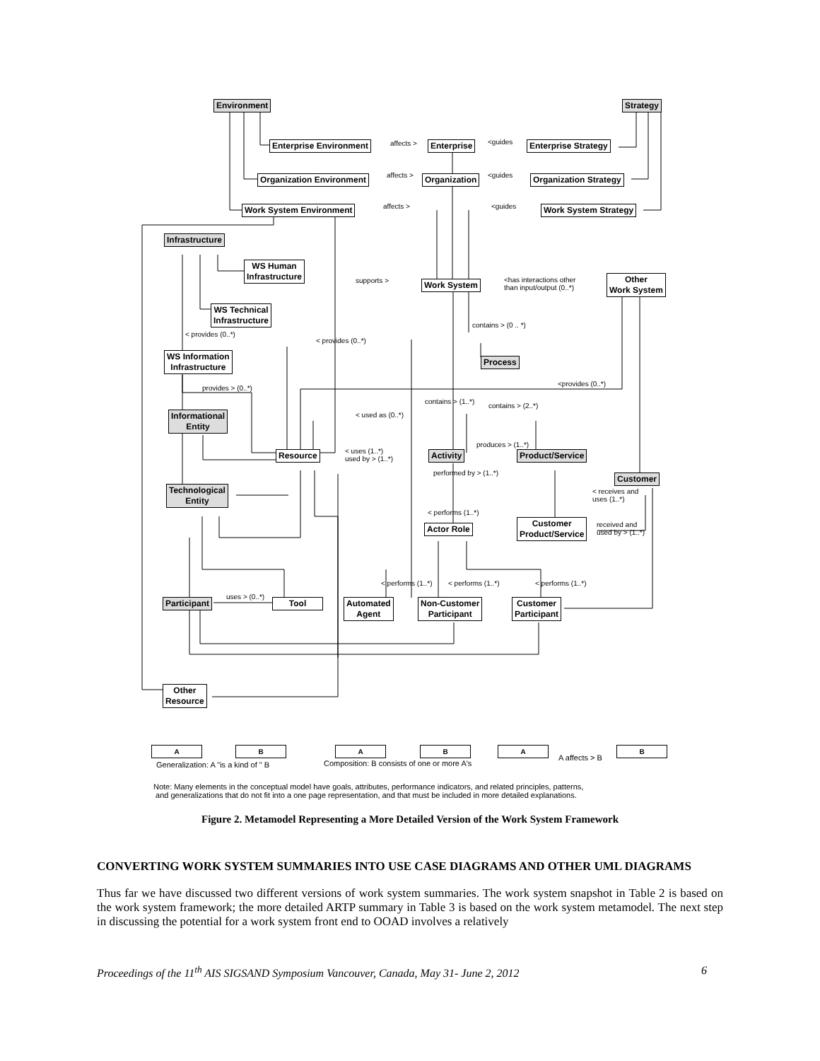Environment Strategy
Enterprise Environment affects > Enterprise <guides Enterprise Strategy
Organization Environment affects > Organization <guides Organization Strategy
Work System Environment affects > <guides Work System Strategy
Infrastructure
WS Human
Infrastructure
supports > Work System
<has interactions other
than input/output (0..*)
Other
Work System
WS Technical
Infrastructure
contains > (0 .. *)
< provides (0..*)
< provides (0..*)
WS Information
Infrastructure
Process
<provides (0..*)
provides > (0..*)
contains > (1..*)
contains > (2..*)
Informational
Entity
< used as (0..*)
produces > (1..*)
< uses (1..*)
used by > (1..*)
Resource Activity Product/Service
performed by > (1..*) Customer
Technological
Entity
< receives and
uses (1..*)
< performs (1..*)
Customer
Product/Service
Actor Role
received and
used by > (1..*)
< performs (1..*) < performs (1..*) < performs (1..*)
uses > (0..*)
Participant Tool
Automated
Agent
Non-Customer
Participant
Customer
Participant
Other
Resource
A B
Generalization: A "is a kind of " B
A B
Composition: B consists of one or more A's
A
A affects > B
B
Note: Many elements in the conceptual model have goals, attributes, performance indicators, and related principles, patterns,
and generalizations that do not fit into a one page representation, and that must be included in more detailed explanations.
Figure 2. Metamodel Representing a More Detailed Version of the Work System Framework
CONVERTING WORK SYSTEM SUMMARIES INTO USE CASE DIAGRAMS AND OTHER UML DIAGRAMS
Thus far we have discussed two different versions of work system summaries. The work system snapshot in Table 2 is based on the work system framework; the more detailed ARTP summary in Table 3 is based on the work system metamodel. The next step in discussing the potential for a work system front end to OOAD involves a relatively
Proceedings of the 11<sup>th</sup> AIS SIGSAND Symposium Vancouver, Canada, May 31- June 2, 2012 6